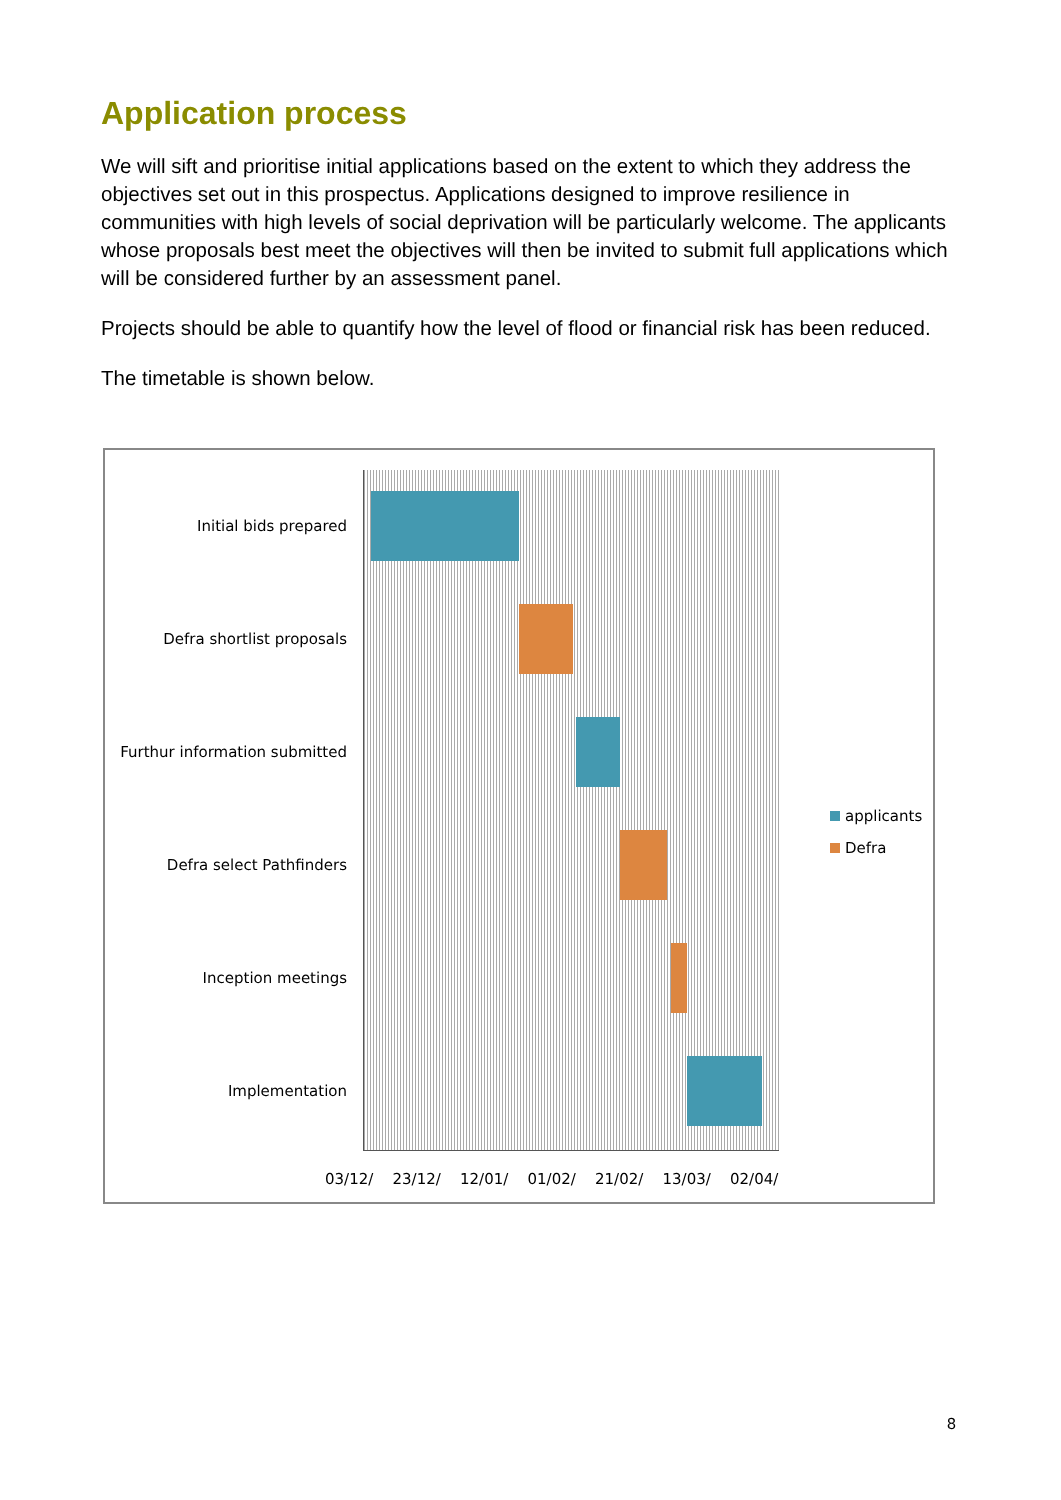Application process
We will sift and prioritise initial applications based on the extent to which they address the objectives set out in this prospectus. Applications designed to improve resilience in communities with high levels of social deprivation will be particularly welcome. The applicants whose proposals best meet the objectives will then be invited to submit full applications which will be considered further by an assessment panel.
Projects should be able to quantify how the level of flood or financial risk has been reduced.
The timetable is shown below.
Initial bids prepared
Defra shortlist proposals
Furthur information submitted
Defra select Pathfinders
Inception meetings
Implementation
03/12/ 23/12/ 12/01/ 01/02/ 21/02/ 13/03/ 02/04/
applicants
Defra
8